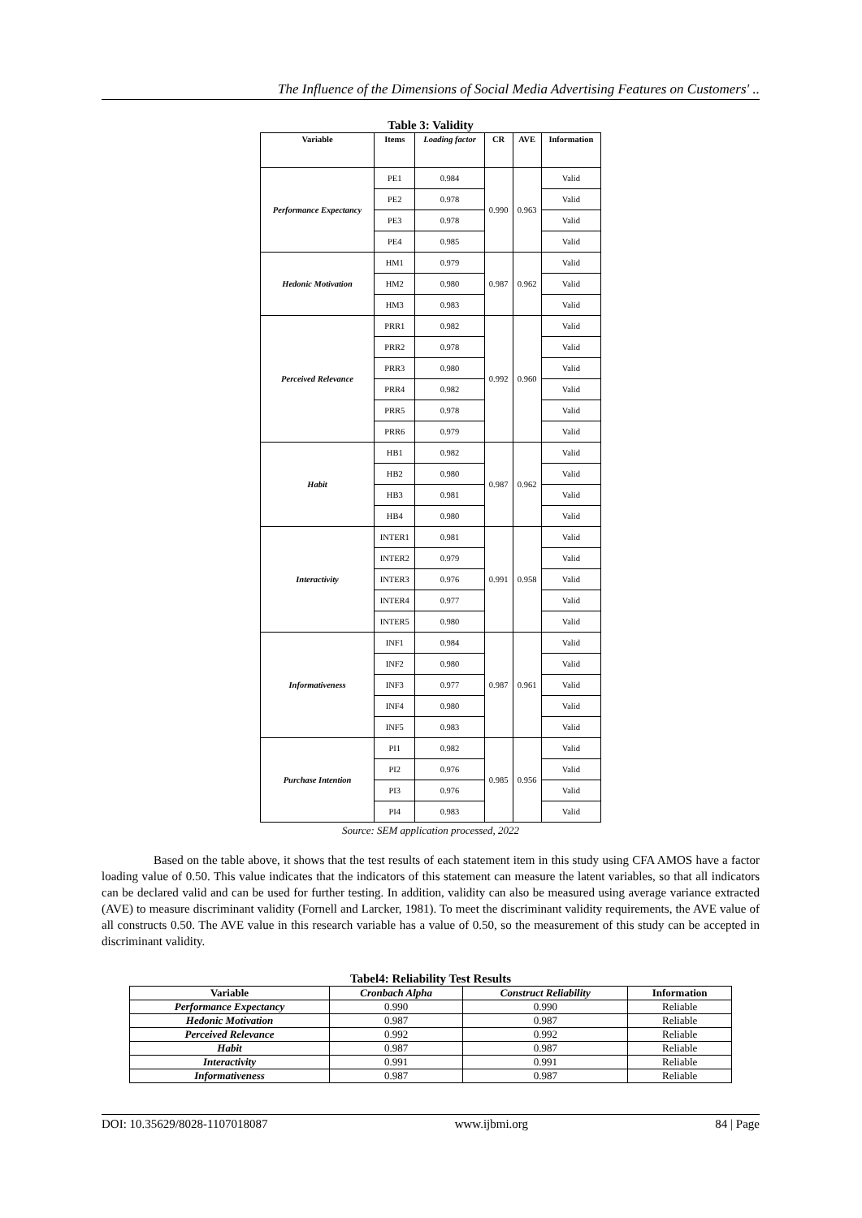The Influence of the Dimensions of Social Media Advertising Features on Customers' ..
Table 3: Validity
| Variable | Items | Loading factor | CR | AVE | Information |
| --- | --- | --- | --- | --- | --- |
| Performance Expectancy | PE1 | 0.984 | 0.990 | 0.963 | Valid |
| | PE2 | 0.978 | | | Valid |
| | PE3 | 0.978 | | | Valid |
| | PE4 | 0.985 | | | Valid |
| Hedonic Motivation | HM1 | 0.979 | 0.987 | 0.962 | Valid |
| | HM2 | 0.980 | | | Valid |
| | HM3 | 0.983 | | | Valid |
| Perceived Relevance | PRR1 | 0.982 | 0.992 | 0.960 | Valid |
| | PRR2 | 0.978 | | | Valid |
| | PRR3 | 0.980 | | | Valid |
| | PRR4 | 0.982 | | | Valid |
| | PRR5 | 0.978 | | | Valid |
| | PRR6 | 0.979 | | | Valid |
| Habit | HB1 | 0.982 | 0.987 | 0.962 | Valid |
| | HB2 | 0.980 | | | Valid |
| | HB3 | 0.981 | | | Valid |
| | HB4 | 0.980 | | | Valid |
| Interactivity | INTER1 | 0.981 | 0.991 | 0.958 | Valid |
| | INTER2 | 0.979 | | | Valid |
| | INTER3 | 0.976 | | | Valid |
| | INTER4 | 0.977 | | | Valid |
| | INTER5 | 0.980 | | | Valid |
| Informativeness | INF1 | 0.984 | 0.987 | 0.961 | Valid |
| | INF2 | 0.980 | | | Valid |
| | INF3 | 0.977 | | | Valid |
| | INF4 | 0.980 | | | Valid |
| | INF5 | 0.983 | | | Valid |
| Purchase Intention | PI1 | 0.982 | 0.985 | 0.956 | Valid |
| | PI2 | 0.976 | | | Valid |
| | PI3 | 0.976 | | | Valid |
| | PI4 | 0.983 | | | Valid |
Source: SEM application processed, 2022
Based on the table above, it shows that the test results of each statement item in this study using CFA AMOS have a factor loading value of 0.50. This value indicates that the indicators of this statement can measure the latent variables, so that all indicators can be declared valid and can be used for further testing. In addition, validity can also be measured using average variance extracted (AVE) to measure discriminant validity (Fornell and Larcker, 1981). To meet the discriminant validity requirements, the AVE value of all constructs 0.50. The AVE value in this research variable has a value of 0.50, so the measurement of this study can be accepted in discriminant validity.
Tabel4: Reliability Test Results
| Variable | Cronbach Alpha | Construct Reliability | Information |
| --- | --- | --- | --- |
| Performance Expectancy | 0.990 | 0.990 | Reliable |
| Hedonic Motivation | 0.987 | 0.987 | Reliable |
| Perceived Relevance | 0.992 | 0.992 | Reliable |
| Habit | 0.987 | 0.987 | Reliable |
| Interactivity | 0.991 | 0.991 | Reliable |
| Informativeness | 0.987 | 0.987 | Reliable |
DOI: 10.35629/8028-1107018087 www.ijbmi.org 84 | Page